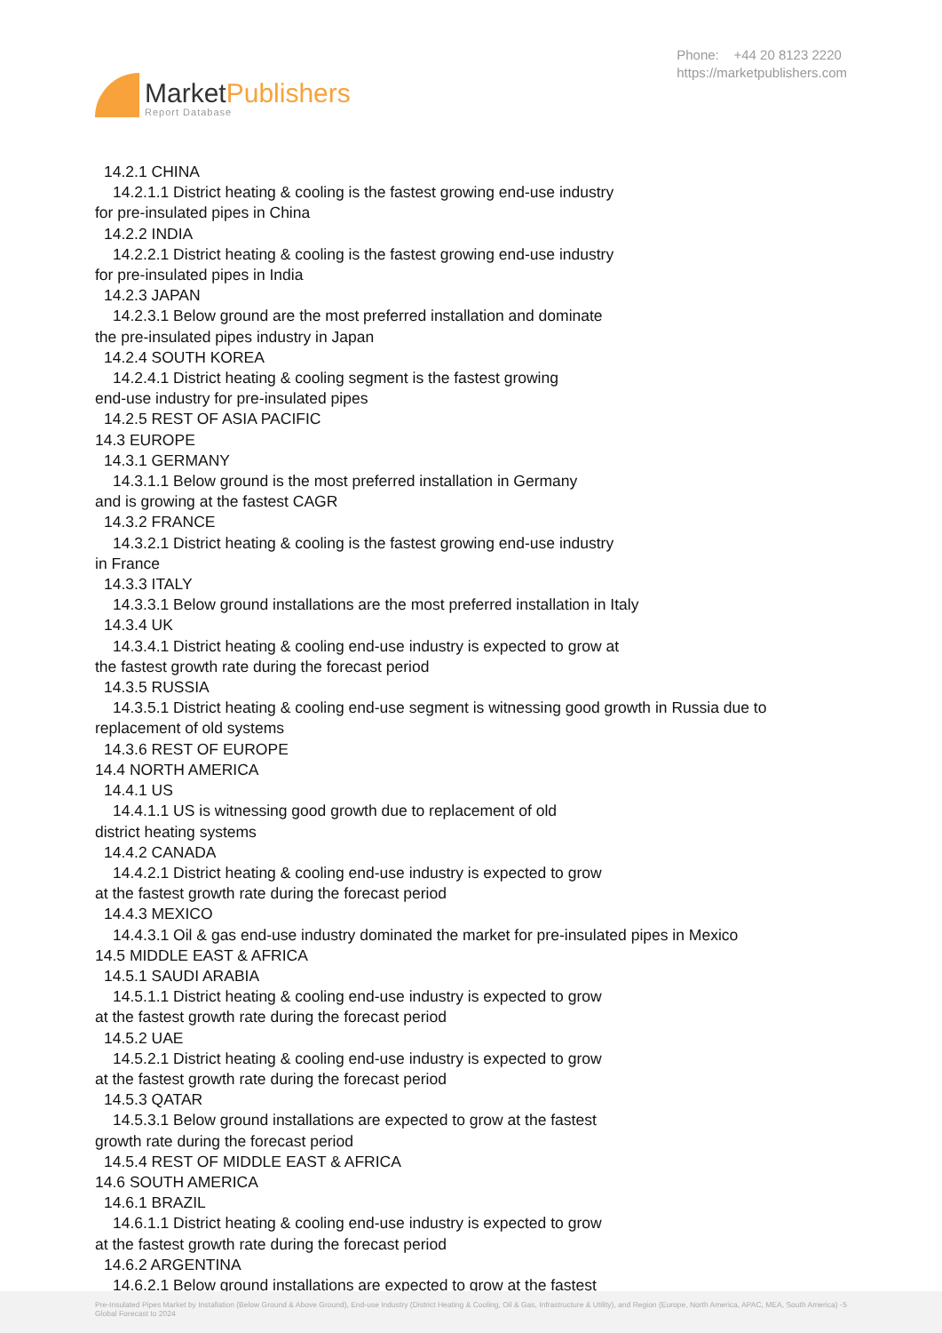MarketPublishers
Report Database
Phone: +44 20 8123 2220
https://marketpublishers.com
14.2.1 CHINA
14.2.1.1 District heating & cooling is the fastest growing end-use industry
for pre-insulated pipes in China
14.2.2 INDIA
14.2.2.1 District heating & cooling is the fastest growing end-use industry
for pre-insulated pipes in India
14.2.3 JAPAN
14.2.3.1 Below ground are the most preferred installation and dominate
the pre-insulated pipes industry in Japan
14.2.4 SOUTH KOREA
14.2.4.1 District heating & cooling segment is the fastest growing
end-use industry for pre-insulated pipes
14.2.5 REST OF ASIA PACIFIC
14.3 EUROPE
14.3.1 GERMANY
14.3.1.1 Below ground is the most preferred installation in Germany
and is growing at the fastest CAGR
14.3.2 FRANCE
14.3.2.1 District heating & cooling is the fastest growing end-use industry
in France
14.3.3 ITALY
14.3.3.1 Below ground installations are the most preferred installation in Italy
14.3.4 UK
14.3.4.1 District heating & cooling end-use industry is expected to grow at
the fastest growth rate during the forecast period
14.3.5 RUSSIA
14.3.5.1 District heating & cooling end-use segment is witnessing good growth in Russia due to
replacement of old systems
14.3.6 REST OF EUROPE
14.4 NORTH AMERICA
14.4.1 US
14.4.1.1 US is witnessing good growth due to replacement of old
district heating systems
14.4.2 CANADA
14.4.2.1 District heating & cooling end-use industry is expected to grow
at the fastest growth rate during the forecast period
14.4.3 MEXICO
14.4.3.1 Oil & gas end-use industry dominated the market for pre-insulated pipes in Mexico
14.5 MIDDLE EAST & AFRICA
14.5.1 SAUDI ARABIA
14.5.1.1 District heating & cooling end-use industry is expected to grow
at the fastest growth rate during the forecast period
14.5.2 UAE
14.5.2.1 District heating & cooling end-use industry is expected to grow
at the fastest growth rate during the forecast period
14.5.3 QATAR
14.5.3.1 Below ground installations are expected to grow at the fastest
growth rate during the forecast period
14.5.4 REST OF MIDDLE EAST & AFRICA
14.6 SOUTH AMERICA
14.6.1 BRAZIL
14.6.1.1 District heating & cooling end-use industry is expected to grow
at the fastest growth rate during the forecast period
14.6.2 ARGENTINA
14.6.2.1 Below ground installations are expected to grow at the fastest
Pre-Insulated Pipes Market by Installation (Below Ground & Above Ground), End-use Industry (District Heating & Cooling, Oil & Gas, Infrastructure & Utility), and Region (Europe, North America, APAC, MEA, South America) - Global Forecast to 2024 5